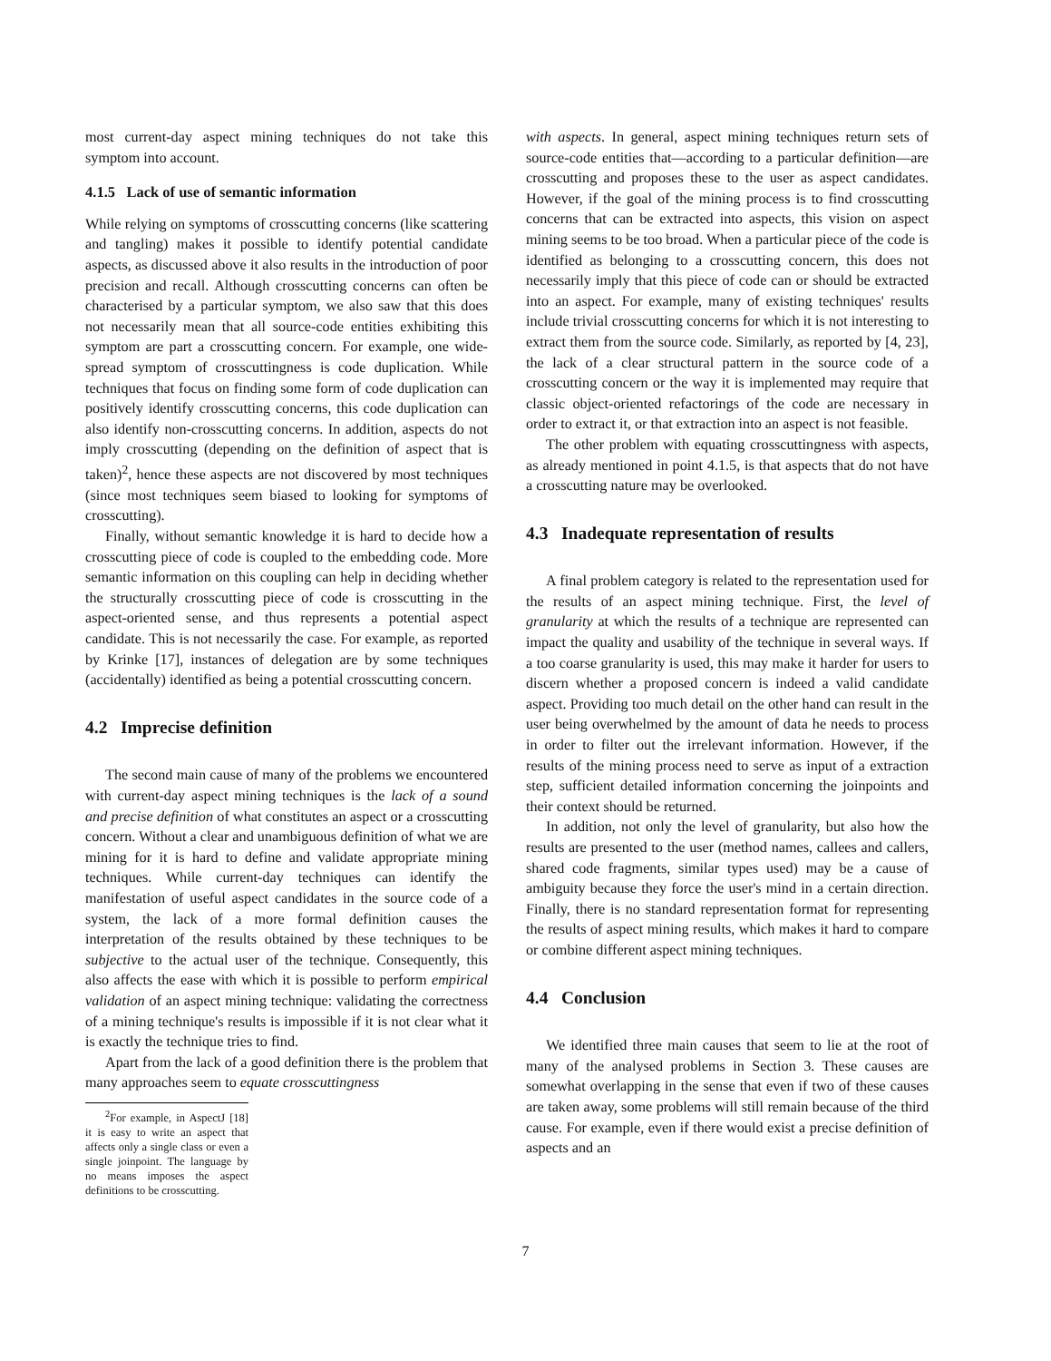most current-day aspect mining techniques do not take this symptom into account.
4.1.5 Lack of use of semantic information
While relying on symptoms of crosscutting concerns (like scattering and tangling) makes it possible to identify potential candidate aspects, as discussed above it also results in the introduction of poor precision and recall. Although crosscutting concerns can often be characterised by a particular symptom, we also saw that this does not necessarily mean that all source-code entities exhibiting this symptom are part a crosscutting concern. For example, one wide-spread symptom of crosscuttingness is code duplication. While techniques that focus on finding some form of code duplication can positively identify crosscutting concerns, this code duplication can also identify non-crosscutting concerns. In addition, aspects do not imply crosscutting (depending on the definition of aspect that is taken)<sup>2</sup>, hence these aspects are not discovered by most techniques (since most techniques seem biased to looking for symptoms of crosscutting).
Finally, without semantic knowledge it is hard to decide how a crosscutting piece of code is coupled to the embedding code. More semantic information on this coupling can help in deciding whether the structurally crosscutting piece of code is crosscutting in the aspect-oriented sense, and thus represents a potential aspect candidate. This is not necessarily the case. For example, as reported by Krinke [17], instances of delegation are by some techniques (accidentally) identified as being a potential crosscutting concern.
4.2 Imprecise definition
The second main cause of many of the problems we encountered with current-day aspect mining techniques is the lack of a sound and precise definition of what constitutes an aspect or a crosscutting concern. Without a clear and unambiguous definition of what we are mining for it is hard to define and validate appropriate mining techniques. While current-day techniques can identify the manifestation of useful aspect candidates in the source code of a system, the lack of a more formal definition causes the interpretation of the results obtained by these techniques to be subjective to the actual user of the technique. Consequently, this also affects the ease with which it is possible to perform empirical validation of an aspect mining technique: validating the correctness of a mining technique's results is impossible if it is not clear what it is exactly the technique tries to find.
Apart from the lack of a good definition there is the problem that many approaches seem to equate crosscuttingness
<sup>2</sup> For example, in AspectJ [18] it is easy to write an aspect that affects only a single class or even a single joinpoint. The language by no means imposes the aspect definitions to be crosscutting.
with aspects. In general, aspect mining techniques return sets of source-code entities that—according to a particular definition—are crosscutting and proposes these to the user as aspect candidates. However, if the goal of the mining process is to find crosscutting concerns that can be extracted into aspects, this vision on aspect mining seems to be too broad. When a particular piece of the code is identified as belonging to a crosscutting concern, this does not necessarily imply that this piece of code can or should be extracted into an aspect. For example, many of existing techniques' results include trivial crosscutting concerns for which it is not interesting to extract them from the source code. Similarly, as reported by [4, 23], the lack of a clear structural pattern in the source code of a crosscutting concern or the way it is implemented may require that classic object-oriented refactorings of the code are necessary in order to extract it, or that extraction into an aspect is not feasible.
The other problem with equating crosscuttingness with aspects, as already mentioned in point 4.1.5, is that aspects that do not have a crosscutting nature may be overlooked.
4.3 Inadequate representation of results
A final problem category is related to the representation used for the results of an aspect mining technique. First, the level of granularity at which the results of a technique are represented can impact the quality and usability of the technique in several ways. If a too coarse granularity is used, this may make it harder for users to discern whether a proposed concern is indeed a valid candidate aspect. Providing too much detail on the other hand can result in the user being overwhelmed by the amount of data he needs to process in order to filter out the irrelevant information. However, if the results of the mining process need to serve as input of a extraction step, sufficient detailed information concerning the joinpoints and their context should be returned.
In addition, not only the level of granularity, but also how the results are presented to the user (method names, callees and callers, shared code fragments, similar types used) may be a cause of ambiguity because they force the user's mind in a certain direction. Finally, there is no standard representation format for representing the results of aspect mining results, which makes it hard to compare or combine different aspect mining techniques.
4.4 Conclusion
We identified three main causes that seem to lie at the root of many of the analysed problems in Section 3. These causes are somewhat overlapping in the sense that even if two of these causes are taken away, some problems will still remain because of the third cause. For example, even if there would exist a precise definition of aspects and an
7